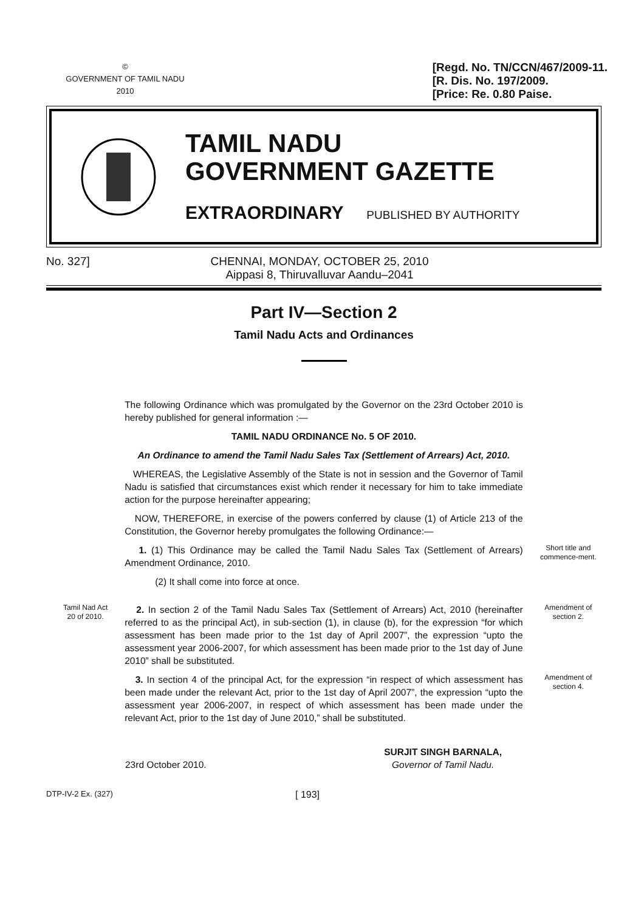©
GOVERNMENT OF TAMIL NADU
2010
[Regd. No. TN/CCN/467/2009-11.
[R. Dis. No. 197/2009.
[Price: Re. 0.80 Paise.
TAMIL NADU
GOVERNMENT GAZETTE
EXTRAORDINARY PUBLISHED BY AUTHORITY
No. 327] CHENNAI, MONDAY, OCTOBER 25, 2010
Aippasi 8, Thiruvalluvar Aandu–2041
Part IV—Section 2
Tamil Nadu Acts and Ordinances
The following Ordinance which was promulgated by the Governor on the 23rd October 2010 is hereby published for general information :—
TAMIL NADU ORDINANCE No. 5 OF 2010.
An Ordinance to amend the Tamil Nadu Sales Tax (Settlement of Arrears) Act, 2010.
WHEREAS, the Legislative Assembly of the State is not in session and the Governor of Tamil Nadu is satisfied that circumstances exist which render it necessary for him to take immediate action for the purpose hereinafter appearing;
NOW, THEREFORE, in exercise of the powers conferred by clause (1) of Article 213 of the Constitution, the Governor hereby promulgates the following Ordinance:—
1. (1) This Ordinance may be called the Tamil Nadu Sales Tax (Settlement of Arrears) Amendment Ordinance, 2010.
(2) It shall come into force at once.
Short title and commence-ment.
Tamil Nad Act
20 of 2010.
2. In section 2 of the Tamil Nadu Sales Tax (Settlement of Arrears) Act, 2010 (hereinafter referred to as the principal Act), in sub-section (1), in clause (b), for the expression “for which assessment has been made prior to the 1st day of April 2007”, the expression “upto the assessment year 2006-2007, for which assessment has been made prior to the 1st day of June 2010” shall be substituted.
Amendment of section 2.
3. In section 4 of the principal Act, for the expression “in respect of which assessment has been made under the relevant Act, prior to the 1st day of April 2007”, the expression “upto the assessment year 2006-2007, in respect of which assessment has been made under the relevant Act, prior to the 1st day of June 2010,” shall be substituted.
Amendment of section 4.
23rd October 2010.
SURJIT SINGH BARNALA,
Governor of Tamil Nadu.
DTP-IV-2 Ex. (327)
[ 193]